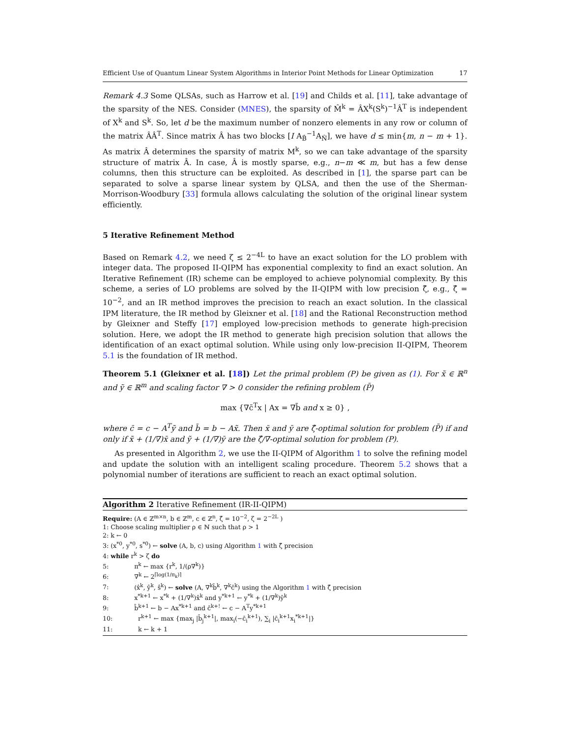Efficient Use of Quantum Linear System Algorithms in Interior Point Methods for Linear Optimization 17
Remark 4.3 Some QLSAs, such as Harrow et al. [19] and Childs et al. [11], take advantage of the sparsity of the NES. Consider (MNES), the sparsity of M̂<sup>k</sup> = ÂX<sup>k</sup>(S<sup>k</sup>)<sup>−1</sup>Â<sup>T</sup> is independent of X<sup>k</sup> and S<sup>k</sup>. So, let d be the maximum number of nonzero elements in any row or column of the matrix ÂÂ<sup>T</sup>. Since matrix Â has two blocks [I A<sub>B̂</sub><sup>−1</sup>A<sub>N̂</sub>], we have d ≤ min{m, n − m + 1}. As matrix Â determines the sparsity of matrix M<sup>k</sup>, so we can take advantage of the sparsity structure of matrix Â. In case, Â is mostly sparse, e.g., n−m ≪ m, but has a few dense columns, then this structure can be exploited. As described in [1], the sparse part can be separated to solve a sparse linear system by QLSA, and then the use of the Sherman-Morrison-Woodbury [33] formula allows calculating the solution of the original linear system efficiently.
5 Iterative Refinement Method
Based on Remark 4.2, we need ζ ≤ 2<sup>−4L</sup> to have an exact solution for the LO problem with integer data. The proposed II-QIPM has exponential complexity to find an exact solution. An Iterative Refinement (IR) scheme can be employed to achieve polynomial complexity. By this scheme, a series of LO problems are solved by the II-QIPM with low precision ζ̂, e.g., ζ̂ = 10<sup>−2</sup>, and an IR method improves the precision to reach an exact solution. In the classical IPM literature, the IR method by Gleixner et al. [18] and the Rational Reconstruction method by Gleixner and Steffy [17] employed low-precision methods to generate high-precision solution. Here, we adopt the IR method to generate high precision solution that allows the identification of an exact optimal solution. While using only low-precision II-QIPM, Theorem 5.1 is the foundation of IR method.
Theorem 5.1 (Gleixner et al. [18]) Let the primal problem (P) be given as (1). For x̃ ∈ ℝ<sup>n</sup> and ỹ ∈ ℝ<sup>m</sup> and scaling factor ∇ > 0 consider the refining problem (P̄)
max {∇c̄<sup>T</sup>x | Ax = ∇b̄ and x ≥ 0} ,
where c̄ = c − A<sup>T</sup>ỹ and b̄ = b − Ax̃. Then x̄ and ȳ are ζ̂-optimal solution for problem (P̄) if and only if x̃ + (1/∇)x̄ and ỹ + (1/∇)ȳ are the ζ̂/∇-optimal solution for problem (P).
As presented in Algorithm 2, we use the II-QIPM of Algorithm 1 to solve the refining model and update the solution with an intelligent scaling procedure. Theorem 5.2 shows that a polynomial number of iterations are sufficient to reach an exact optimal solution.
Algorithm 2 Iterative Refinement (IR-II-QIPM)
Require: (A ∈ ℤ<sup>m×n</sup>, b ∈ ℤ<sup>m</sup>, c ∈ ℤ<sup>n</sup>, ζ̂ = 10<sup>−2</sup>, ζ = 2<sup>−2L</sup> )
1: Choose scaling multiplier ρ ∈ ℕ such that ρ > 1
2: k ← 0
3: (x<sup>*0</sup>, y<sup>*0</sup>, s<sup>*0</sup>) ← solve (A, b, c) using Algorithm 1 with ζ̂ precision
4: while r<sup>k</sup> > ζ do
5: π<sup>k</sup> ← max {r<sup>k</sup>, 1/(ρ∇<sup>k</sup>)}
6: ∇<sup>k</sup> ← 2<sup>⌈log(1/π<sub>k</sub>)⌉</sup>
7: (x̂<sup>k</sup>, ŷ<sup>k</sup>, ŝ<sup>k</sup>) ← solve (A, ∇<sup>k</sup>b̄<sup>k</sup>, ∇<sup>k</sup>c̄<sup>k</sup>) using the Algorithm 1 with ζ̂ precision
8: x<sup>*k+1</sup> ← x<sup>*k</sup> + (1/∇<sup>k</sup>)x̂<sup>k</sup> and y<sup>*k+1</sup> ← y<sup>*k</sup> + (1/∇<sup>k</sup>)ŷ<sup>k</sup>
9: b̄<sup>k+1</sup> ← b − Ax<sup>*k+1</sup> and c̄<sup>k+!</sup> ← c − A<sup>T</sup>y<sup>*k+1</sup>
10: r<sup>k+1</sup> ← max {max<sub>j</sub> |b̄<sub>j</sub><sup>k+1</sup>|, max<sub>i</sub>(−c̄<sub>i</sub><sup>k+1</sup>), ∑<sub>i</sub> |c̄<sub>i</sub><sup>k+1</sup>x<sub>i</sub><sup>*k+1</sup>|}
11: k ← k + 1